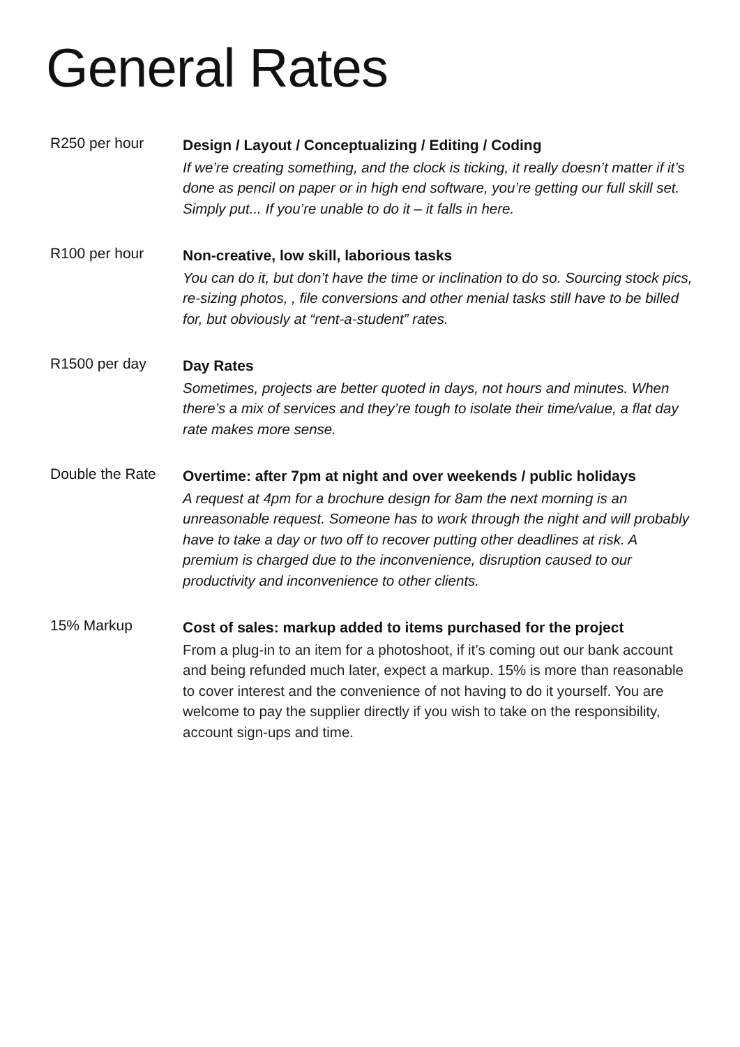General Rates
R250 per hour
Design / Layout / Conceptualizing / Editing / Coding
If we’re creating something, and the clock is ticking, it really doesn’t matter if it’s done as pencil on paper or in high end software, you’re getting our full skill set. Simply put... If you’re unable to do it – it falls in here.
R100 per hour
Non-creative, low skill, laborious tasks
You can do it, but don’t have the time or inclination to do so. Sourcing stock pics, re-sizing photos, , file conversions and other menial tasks still have to be billed for, but obviously at “rent-a-student” rates.
R1500 per day
Day Rates
Sometimes, projects are better quoted in days, not hours and minutes. When there’s a mix of services and they’re tough to isolate their time/value, a flat day rate makes more sense.
Double the Rate
Overtime: after 7pm at night and over weekends / public holidays
A request at 4pm for a brochure design for 8am the next morning is an unreasonable request. Someone has to work through the night and will probably have to take a day or two off to recover putting other deadlines at risk. A premium is charged due to the inconvenience, disruption caused to our productivity and inconvenience to other clients.
15% Markup
Cost of sales: markup added to items purchased for the project
From a plug-in to an item for a photoshoot, if it’s coming out our bank account and being refunded much later, expect a markup. 15% is more than reasonable to cover interest and the convenience of not having to do it yourself. You are welcome to pay the supplier directly if you wish to take on the responsibility, account sign-ups and time.